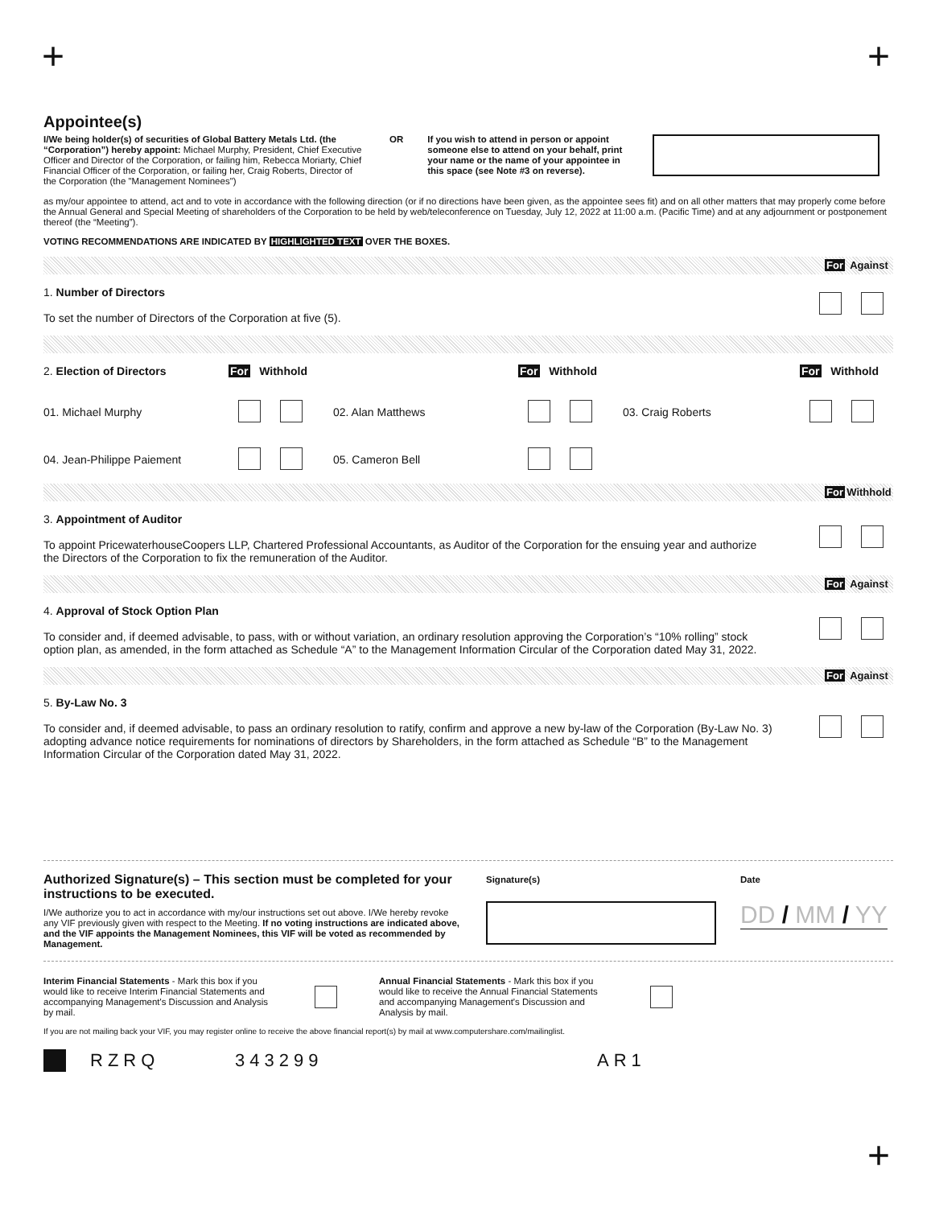+ +
Appointee(s)
I/We being holder(s) of securities of Global Battery Metals Ltd. (the “Corporation”) hereby appoint: Michael Murphy, President, Chief Executive Officer and Director of the Corporation, or failing him, Rebecca Moriarty, Chief Financial Officer of the Corporation, or failing her, Craig Roberts, Director of the Corporation (the "Management Nominees")
OR If you wish to attend in person or appoint someone else to attend on your behalf, print your name or the name of your appointee in this space (see Note #3 on reverse).
as my/our appointee to attend, act and to vote in accordance with the following direction (or if no directions have been given, as the appointee sees fit) and on all other matters that may properly come before the Annual General and Special Meeting of shareholders of the Corporation to be held by web/teleconference on Tuesday, July 12, 2022 at 11:00 a.m. (Pacific Time) and at any adjournment or postponement thereof (the “Meeting”).
VOTING RECOMMENDATIONS ARE INDICATED BY HIGHLIGHTED TEXT OVER THE BOXES.
For Against
1. Number of Directors
To set the number of Directors of the Corporation at five (5).
2. Election of Directors
For Withhold
For Withhold
For Withhold
01. Michael Murphy
02. Alan Matthews
03. Craig Roberts
04. Jean-Philippe Paiement
05. Cameron Bell
For Withhold
3. Appointment of Auditor
To appoint PricewaterhouseCoopers LLP, Chartered Professional Accountants, as Auditor of the Corporation for the ensuing year and authorize the Directors of the Corporation to fix the remuneration of the Auditor.
For Against
4. Approval of Stock Option Plan
To consider and, if deemed advisable, to pass, with or without variation, an ordinary resolution approving the Corporation’s “10% rolling” stock option plan, as amended, in the form attached as Schedule “A” to the Management Information Circular of the Corporation dated May 31, 2022.
For Against
5. By-Law No. 3
To consider and, if deemed advisable, to pass an ordinary resolution to ratify, confirm and approve a new by-law of the Corporation (By-Law No. 3) adopting advance notice requirements for nominations of directors by Shareholders, in the form attached as Schedule “B” to the Management Information Circular of the Corporation dated May 31, 2022.
Authorized Signature(s) – This section must be completed for your instructions to be executed.
I/We authorize you to act in accordance with my/our instructions set out above. I/We hereby revoke any VIF previously given with respect to the Meeting. If no voting instructions are indicated above, and the VIF appoints the Management Nominees, this VIF will be voted as recommended by Management.
Signature(s) Date
DD / MM / YY
Interim Financial Statements - Mark this box if you would like to receive Interim Financial Statements and accompanying Management's Discussion and Analysis by mail.
Annual Financial Statements - Mark this box if you would like to receive the Annual Financial Statements and accompanying Management's Discussion and Analysis by mail.
If you are not mailing back your VIF, you may register online to receive the above financial report(s) by mail at www.computershare.com/mailinglist.
RZRQ 343299 AR1
+